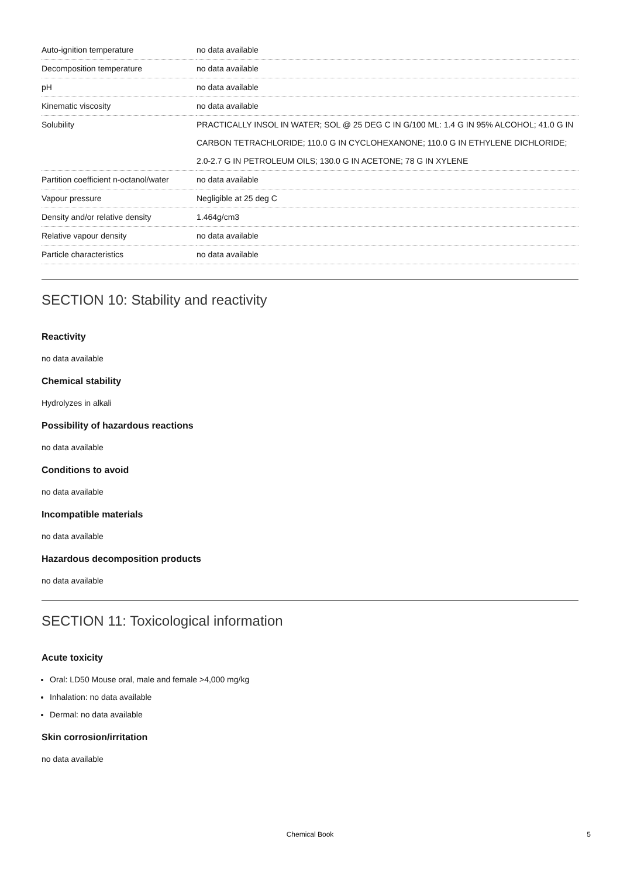| Auto-ignition temperature | no data available |
| Decomposition temperature | no data available |
| pH | no data available |
| Kinematic viscosity | no data available |
| Solubility | PRACTICALLY INSOL IN WATER; SOL @ 25 DEG C IN G/100 ML: 1.4 G IN 95% ALCOHOL; 41.0 G IN CARBON TETRACHLORIDE; 110.0 G IN CYCLOHEXANONE; 110.0 G IN ETHYLENE DICHLORIDE; 2.0-2.7 G IN PETROLEUM OILS; 130.0 G IN ACETONE; 78 G IN XYLENE |
| Partition coefficient n-octanol/water | no data available |
| Vapour pressure | Negligible at 25 deg C |
| Density and/or relative density | 1.464g/cm3 |
| Relative vapour density | no data available |
| Particle characteristics | no data available |
SECTION 10: Stability and reactivity
Reactivity
no data available
Chemical stability
Hydrolyzes in alkali
Possibility of hazardous reactions
no data available
Conditions to avoid
no data available
Incompatible materials
no data available
Hazardous decomposition products
no data available
SECTION 11: Toxicological information
Acute toxicity
Oral: LD50 Mouse oral, male and female >4,000 mg/kg
Inhalation: no data available
Dermal: no data available
Skin corrosion/irritation
no data available
Chemical Book 5